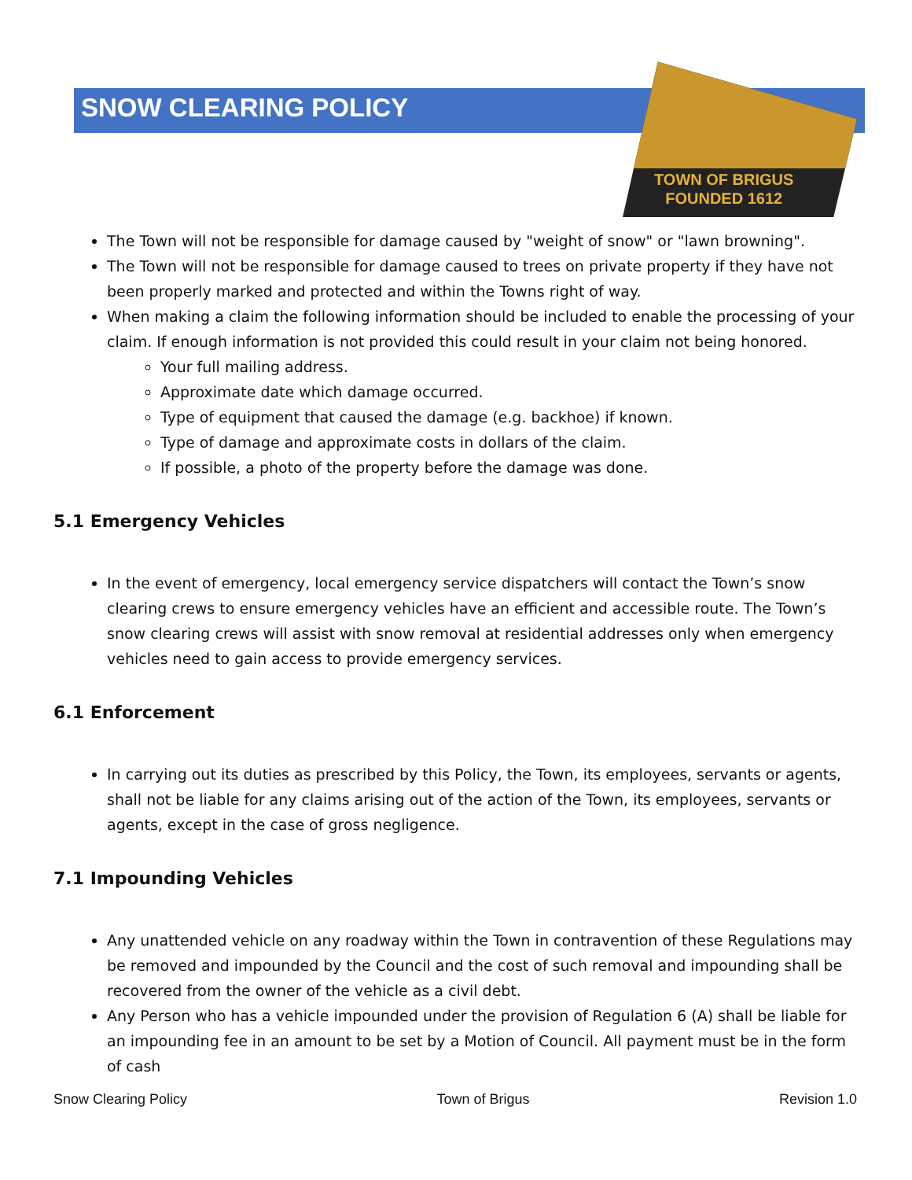TOWN OF BRIGUS
FOUNDED 1612
SNOW CLEARING POLICY
The Town will not be responsible for damage caused by "weight of snow" or "lawn browning".
The Town will not be responsible for damage caused to trees on private property if they have not been properly marked and protected and within the Towns right of way.
When making a claim the following information should be included to enable the processing of your claim. If enough information is not provided this could result in your claim not being honored.
Your full mailing address.
Approximate date which damage occurred.
Type of equipment that caused the damage (e.g. backhoe) if known.
Type of damage and approximate costs in dollars of the claim.
If possible, a photo of the property before the damage was done.
5.1 Emergency Vehicles
In the event of emergency, local emergency service dispatchers will contact the Town’s snow clearing crews to ensure emergency vehicles have an efficient and accessible route. The Town’s snow clearing crews will assist with snow removal at residential addresses only when emergency vehicles need to gain access to provide emergency services.
6.1 Enforcement
In carrying out its duties as prescribed by this Policy, the Town, its employees, servants or agents, shall not be liable for any claims arising out of the action of the Town, its employees, servants or agents, except in the case of gross negligence.
7.1 Impounding Vehicles
Any unattended vehicle on any roadway within the Town in contravention of these Regulations may be removed and impounded by the Council and the cost of such removal and impounding shall be recovered from the owner of the vehicle as a civil debt.
Any Person who has a vehicle impounded under the provision of Regulation 6 (A) shall be liable for an impounding fee in an amount to be set by a Motion of Council. All payment must be in the form of cash
Snow Clearing Policy Town of Brigus Revision 1.0